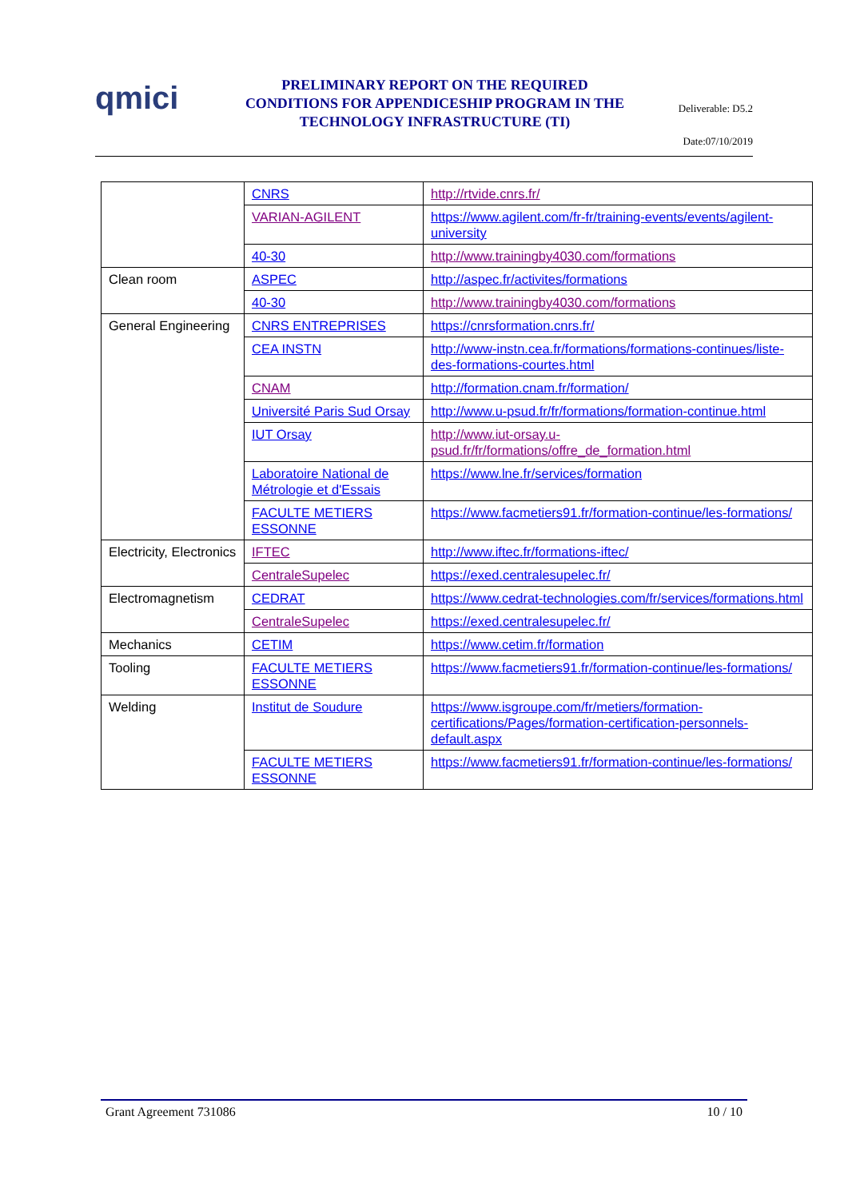qmici
PRELIMINARY REPORT ON THE REQUIRED CONDITIONS FOR APPENDICESHIP PROGRAM IN THE TECHNOLOGY INFRASTRUCTURE (TI)
Deliverable: D5.2
Date:07/10/2019
| | CNRS | http://rtvide.cnrs.fr/ |
| | VARIAN-AGILENT | https://www.agilent.com/fr-fr/training-events/events/agilent-university |
| | 40-30 | http://www.trainingby4030.com/formations |
| Clean room | ASPEC | http://aspec.fr/activites/formations |
| | 40-30 | http://www.trainingby4030.com/formations |
| General Engineering | CNRS ENTREPRISES | https://cnrsformation.cnrs.fr/ |
| | CEA INSTN | http://www-instn.cea.fr/formations/formations-continues/liste-des-formations-courtes.html |
| | CNAM | http://formation.cnam.fr/formation/ |
| | Université Paris Sud Orsay | http://www.u-psud.fr/fr/formations/formation-continue.html |
| | IUT Orsay | http://www.iut-orsay.u-psud.fr/fr/formations/offre_de_formation.html |
| | Laboratoire National de Métrologie et d'Essais | https://www.lne.fr/services/formation |
| | FACULTE METIERS ESSONNE | https://www.facmetiers91.fr/formation-continue/les-formations/ |
| Electricity, Electronics | IFTEC | http://www.iftec.fr/formations-iftec/ |
| | CentraleSupelec | https://exed.centralesupelec.fr/ |
| Electromagnetism | CEDRAT | https://www.cedrat-technologies.com/fr/services/formations.html |
| | CentraleSupelec | https://exed.centralesupelec.fr/ |
| Mechanics | CETIM | https://www.cetim.fr/formation |
| Tooling | FACULTE METIERS ESSONNE | https://www.facmetiers91.fr/formation-continue/les-formations/ |
| Welding | Institut de Soudure | https://www.isgroupe.com/fr/metiers/formation-certifications/Pages/formation-certification-personnels-default.aspx |
| | FACULTE METIERS ESSONNE | https://www.facmetiers91.fr/formation-continue/les-formations/ |
Grant Agreement 731086 10 / 10